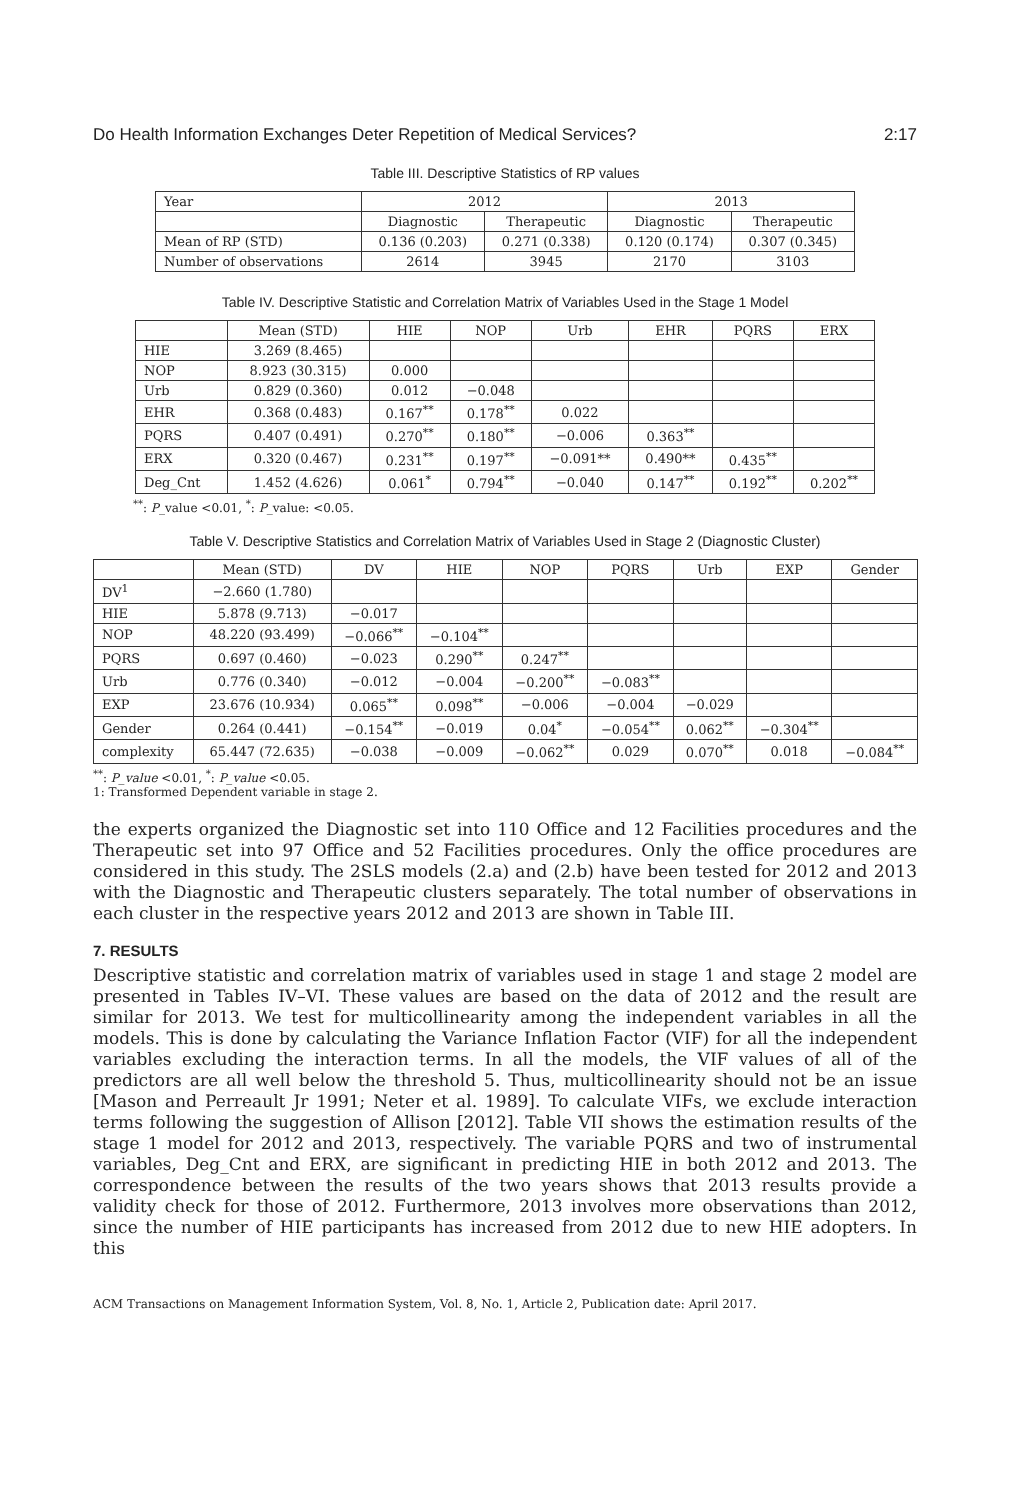Do Health Information Exchanges Deter Repetition of Medical Services? 2:17
Table III. Descriptive Statistics of RP values
| Year | 2012 | | 2013 | |
| --- | --- | --- | --- | --- |
| | Diagnostic | Therapeutic | Diagnostic | Therapeutic |
| Mean of RP (STD) | 0.136 (0.203) | 0.271 (0.338) | 0.120 (0.174) | 0.307 (0.345) |
| Number of observations | 2614 | 3945 | 2170 | 3103 |
Table IV. Descriptive Statistic and Correlation Matrix of Variables Used in the Stage 1 Model
| | Mean (STD) | HIE | NOP | Urb | EHR | PQRS | ERX |
| --- | --- | --- | --- | --- | --- | --- | --- |
| HIE | 3.269 (8.465) | | | | | | |
| NOP | 8.923 (30.315) | 0.000 | | | | | |
| Urb | 0.829 (0.360) | 0.012 | −0.048 | | | | |
| EHR | 0.368 (0.483) | 0.167<sup>**</sup> | 0.178<sup>**</sup> | 0.022 | | | |
| PQRS | 0.407 (0.491) | 0.270<sup>**</sup> | 0.180<sup>**</sup> | −0.006 | 0.363<sup>**</sup> | | |
| ERX | 0.320 (0.467) | 0.231<sup>**</sup> | 0.197<sup>**</sup> | −0.091** | 0.490** | 0.435<sup>**</sup> | |
| Deg_Cnt | 1.452 (4.626) | 0.061<sup>*</sup> | 0.794<sup>**</sup> | −0.040 | 0.147<sup>**</sup> | 0.192<sup>**</sup> | 0.202<sup>**</sup> |
<sup>**</sup>: P_value <0.01, <sup>*</sup>: P_value: <0.05.
Table V. Descriptive Statistics and Correlation Matrix of Variables Used in Stage 2 (Diagnostic Cluster)
| | Mean (STD) | DV | HIE | NOP | PQRS | Urb | EXP | Gender |
| --- | --- | --- | --- | --- | --- | --- | --- | --- |
| DV<sup>1</sup> | −2.660 (1.780) | | | | | | | |
| HIE | 5.878 (9.713) | −0.017 | | | | | | |
| NOP | 48.220 (93.499) | −0.066<sup>**</sup> | −0.104<sup>**</sup> | | | | | |
| PQRS | 0.697 (0.460) | −0.023 | 0.290<sup>**</sup> | 0.247<sup>**</sup> | | | | |
| Urb | 0.776 (0.340) | −0.012 | −0.004 | −0.200<sup>**</sup> | −0.083<sup>**</sup> | | | |
| EXP | 23.676 (10.934) | 0.065<sup>**</sup> | 0.098<sup>**</sup> | −0.006 | −0.004 | −0.029 | | |
| Gender | 0.264 (0.441) | −0.154<sup>**</sup> | −0.019 | 0.04<sup>*</sup> | −0.054<sup>**</sup> | 0.062<sup>**</sup> | −0.304<sup>**</sup> | |
| complexity | 65.447 (72.635) | −0.038 | −0.009 | −0.062<sup>**</sup> | 0.029 | 0.070<sup>**</sup> | 0.018 | −0.084<sup>**</sup> |
<sup>**</sup>: P_value <0.01, <sup>*</sup>: P_value <0.05.
1: Transformed Dependent variable in stage 2.
the experts organized the Diagnostic set into 110 Office and 12 Facilities procedures and the Therapeutic set into 97 Office and 52 Facilities procedures. Only the office procedures are considered in this study. The 2SLS models (2.a) and (2.b) have been tested for 2012 and 2013 with the Diagnostic and Therapeutic clusters separately. The total number of observations in each cluster in the respective years 2012 and 2013 are shown in Table III.
7. RESULTS
Descriptive statistic and correlation matrix of variables used in stage 1 and stage 2 model are presented in Tables IV–VI. These values are based on the data of 2012 and the result are similar for 2013. We test for multicollinearity among the independent variables in all the models. This is done by calculating the Variance Inflation Factor (VIF) for all the independent variables excluding the interaction terms. In all the models, the VIF values of all of the predictors are all well below the threshold 5. Thus, multicollinearity should not be an issue [Mason and Perreault Jr 1991; Neter et al. 1989]. To calculate VIFs, we exclude interaction terms following the suggestion of Allison [2012]. Table VII shows the estimation results of the stage 1 model for 2012 and 2013, respectively. The variable PQRS and two of instrumental variables, Deg_Cnt and ERX, are significant in predicting HIE in both 2012 and 2013. The correspondence between the results of the two years shows that 2013 results provide a validity check for those of 2012. Furthermore, 2013 involves more observations than 2012, since the number of HIE participants has increased from 2012 due to new HIE adopters. In this
ACM Transactions on Management Information System, Vol. 8, No. 1, Article 2, Publication date: April 2017.